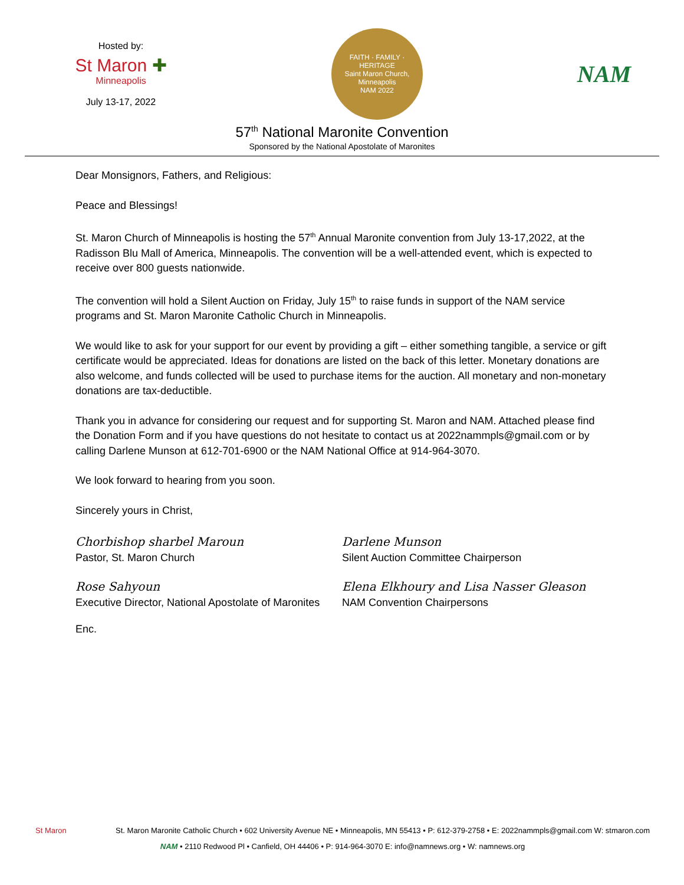Hosted by:
St Maron ✚
Minneapolis
July 13-17, 2022
FAITH · FAMILY · HERITAGE
Saint Maron Church, Minneapolis
NAM 2022
NAM
57<sup>th</sup> National Maronite Convention
Sponsored by the National Apostolate of Maronites
Dear Monsignors, Fathers, and Religious:
Peace and Blessings!
St. Maron Church of Minneapolis is hosting the 57<sup>th</sup> Annual Maronite convention from July 13-17,2022, at the Radisson Blu Mall of America, Minneapolis. The convention will be a well-attended event, which is expected to receive over 800 guests nationwide.
The convention will hold a Silent Auction on Friday, July 15<sup>th</sup> to raise funds in support of the NAM service programs and St. Maron Maronite Catholic Church in Minneapolis.
We would like to ask for your support for our event by providing a gift – either something tangible, a service or gift certificate would be appreciated. Ideas for donations are listed on the back of this letter. Monetary donations are also welcome, and funds collected will be used to purchase items for the auction. All monetary and non-monetary donations are tax-deductible.
Thank you in advance for considering our request and for supporting St. Maron and NAM. Attached please find the Donation Form and if you have questions do not hesitate to contact us at 2022nammpls@gmail.com or by calling Darlene Munson at 612-701-6900 or the NAM National Office at 914-964-3070.
We look forward to hearing from you soon.
Sincerely yours in Christ,
Chorbishop sharbel Maroun
Pastor, St. Maron Church
Darlene Munson
Silent Auction Committee Chairperson
Rose Sahyoun
Executive Director, National Apostolate of Maronites
Elena Elkhoury and Lisa Nasser Gleason
NAM Convention Chairpersons
Enc.
St Maron St. Maron Maronite Catholic Church • 602 University Avenue NE • Minneapolis, MN 55413 • P: 612-379-2758 • E: 2022nammpls@gmail.com W: stmaron.com
NAM • 2110 Redwood Pl • Canfield, OH 44406 • P: 914-964-3070 E: info@namnews.org • W: namnews.org